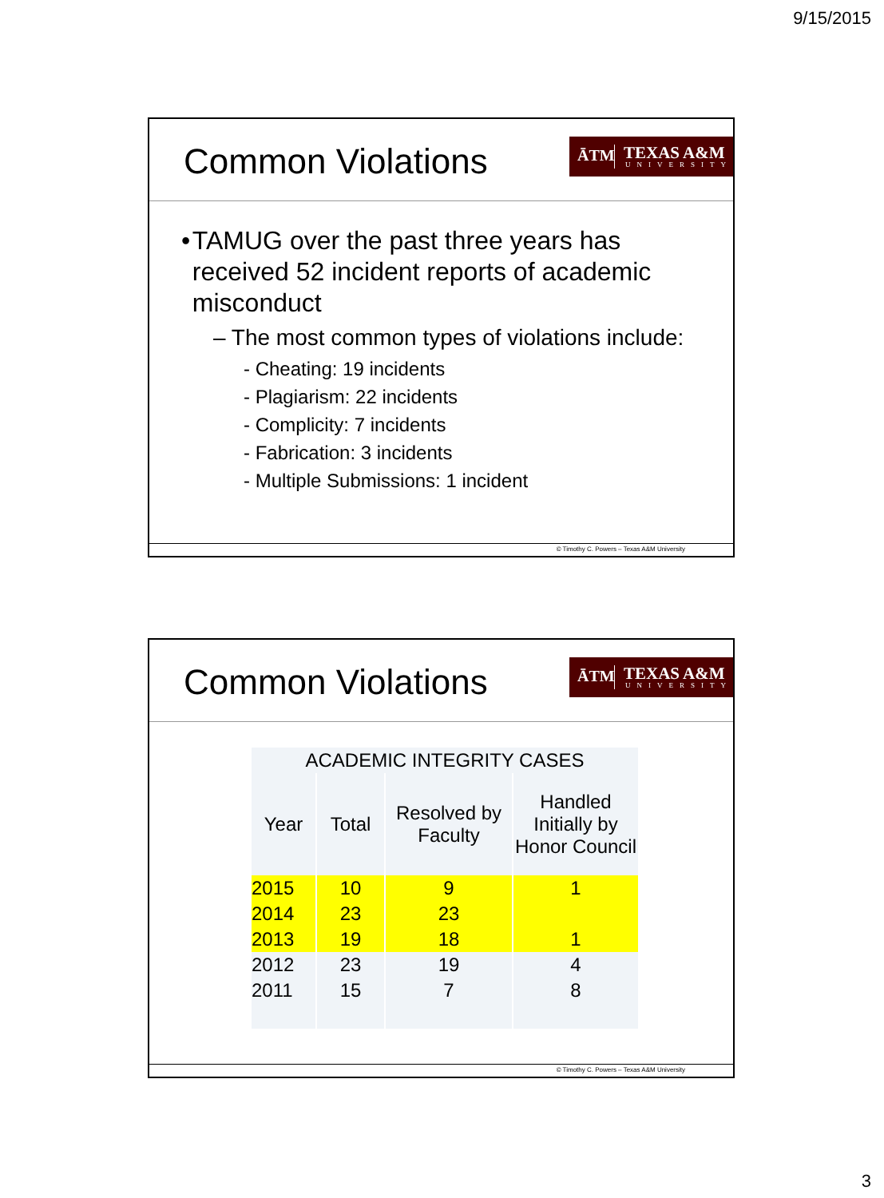9/15/2015
Common Violations
ĀTM TEXAS A&M
UNIVERSITY
• TAMUG over the past three years has received 52 incident reports of academic misconduct
– The most common types of violations include:
- Cheating: 19 incidents
- Plagiarism: 22 incidents
- Complicity: 7 incidents
- Fabrication: 3 incidents
- Multiple Submissions: 1 incident
© Timothy C. Powers – Texas A&M University
Common Violations
ĀTM TEXAS A&M
UNIVERSITY
| ACADEMIC INTEGRITY CASES | | | |
| --- | --- | --- | --- |
| Year | Total | Resolved by Faculty | Handled Initially by Honor Council |
| 2015 | 10 | 9 | 1 |
| 2014 | 23 | 23 | |
| 2013 | 19 | 18 | 1 |
| 2012 | 23 | 19 | 4 |
| 2011 | 15 | 7 | 8 |
© Timothy C. Powers – Texas A&M University
3